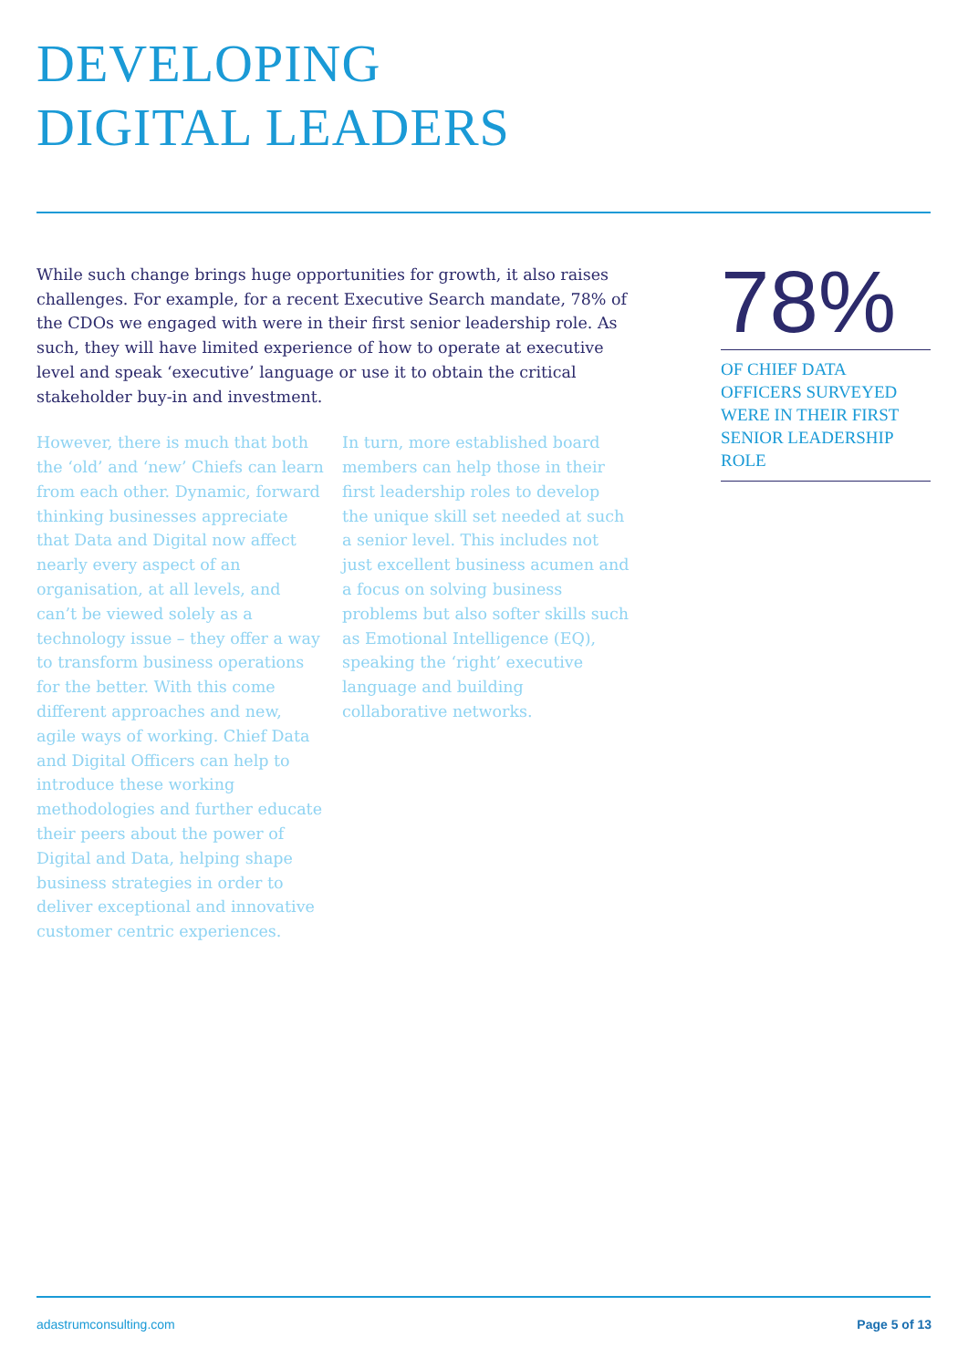DEVELOPING
DIGITAL LEADERS
While such change brings huge opportunities for growth, it also raises challenges. For example, for a recent Executive Search mandate, 78% of the CDOs we engaged with were in their first senior leadership role. As such, they will have limited experience of how to operate at executive level and speak ‘executive’ language or use it to obtain the critical stakeholder buy-in and investment.
However, there is much that both the ‘old’ and ‘new’ Chiefs can learn from each other. Dynamic, forward thinking businesses appreciate that Data and Digital now affect nearly every aspect of an organisation, at all levels, and can’t be viewed solely as a technology issue – they offer a way to transform business operations for the better. With this come different approaches and new, agile ways of working. Chief Data and Digital Officers can help to introduce these working methodologies and further educate their peers about the power of Digital and Data, helping shape business strategies in order to deliver exceptional and innovative customer centric experiences.
In turn, more established board members can help those in their first leadership roles to develop the unique skill set needed at such a senior level. This includes not just excellent business acumen and a focus on solving business problems but also softer skills such as Emotional Intelligence (EQ), speaking the ‘right’ executive language and building collaborative networks.
78%
OF CHIEF DATA OFFICERS SURVEYED WERE IN THEIR FIRST SENIOR LEADERSHIP ROLE
adastrumconsulting.com Page 5 of 13